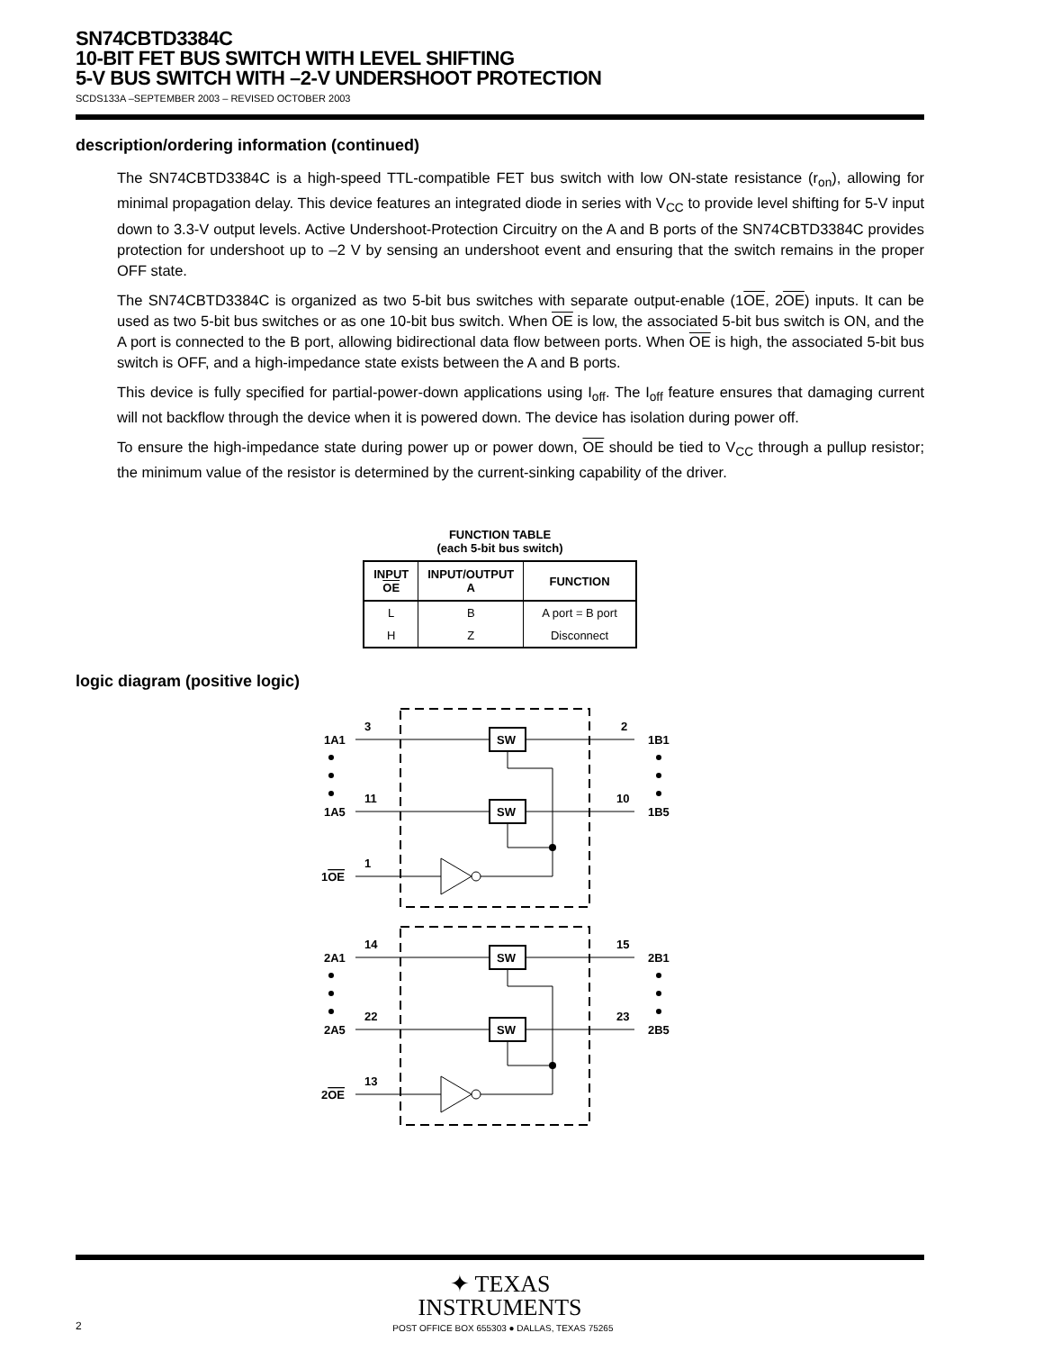SN74CBTD3384C
10-BIT FET BUS SWITCH WITH LEVEL SHIFTING
5-V BUS SWITCH WITH –2-V UNDERSHOOT PROTECTION
SCDS133A –SEPTEMBER 2003 – REVISED OCTOBER 2003
description/ordering information (continued)
The SN74CBTD3384C is a high-speed TTL-compatible FET bus switch with low ON-state resistance (r<sub>on</sub>), allowing for minimal propagation delay. This device features an integrated diode in series with V<sub>CC</sub> to provide level shifting for 5-V input down to 3.3-V output levels. Active Undershoot-Protection Circuitry on the A and B ports of the SN74CBTD3384C provides protection for undershoot up to –2 V by sensing an undershoot event and ensuring that the switch remains in the proper OFF state.
The SN74CBTD3384C is organized as two 5-bit bus switches with separate output-enable (1OE, 2OE) inputs. It can be used as two 5-bit bus switches or as one 10-bit bus switch. When OE is low, the associated 5-bit bus switch is ON, and the A port is connected to the B port, allowing bidirectional data flow between ports. When OE is high, the associated 5-bit bus switch is OFF, and a high-impedance state exists between the A and B ports.
This device is fully specified for partial-power-down applications using I<sub>off</sub>. The I<sub>off</sub> feature ensures that damaging current will not backflow through the device when it is powered down. The device has isolation during power off.
To ensure the high-impedance state during power up or power down, OE should be tied to V<sub>CC</sub> through a pullup resistor; the minimum value of the resistor is determined by the current-sinking capability of the driver.
FUNCTION TABLE
(each 5-bit bus switch)
| INPUT OE | INPUT/OUTPUT A | FUNCTION |
| --- | --- | --- |
| L | B | A port = B port |
| H | Z | Disconnect |
logic diagram (positive logic)
3
2
1A1
1B1
11
10
1A5
1B5
1
1OE
SW
SW
14
15
2A1
2B1
22
23
2A5
2B5
13
2OE
SW
SW
✦ TEXAS
INSTRUMENTS
2 POST OFFICE BOX 655303 ● DALLAS, TEXAS 75265